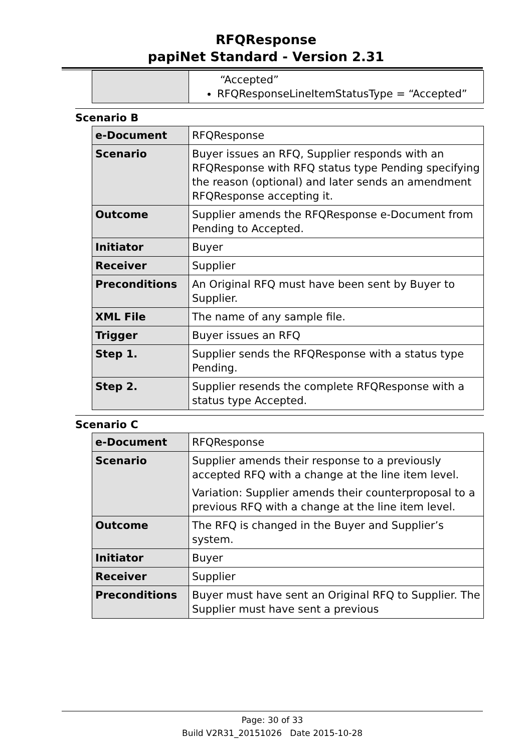RFQResponse
papiNet Standard - Version 2.31
| | “Accepted” RFQResponseLineItemStatusType = “Accepted” |
Scenario B
| e-Document | RFQResponse |
| Scenario | Buyer issues an RFQ, Supplier responds with an RFQResponse with RFQ status type Pending specifying the reason (optional) and later sends an amendment RFQResponse accepting it. |
| Outcome | Supplier amends the RFQResponse e-Document from Pending to Accepted. |
| Initiator | Buyer |
| Receiver | Supplier |
| Preconditions | An Original RFQ must have been sent by Buyer to Supplier. |
| XML File | The name of any sample file. |
| Trigger | Buyer issues an RFQ |
| Step 1. | Supplier sends the RFQResponse with a status type Pending. |
| Step 2. | Supplier resends the complete RFQResponse with a status type Accepted. |
Scenario C
| e-Document | RFQResponse |
| Scenario | Supplier amends their response to a previously accepted RFQ with a change at the line item level. Variation: Supplier amends their counterproposal to a previous RFQ with a change at the line item level. |
| Outcome | The RFQ is changed in the Buyer and Supplier’s system. |
| Initiator | Buyer |
| Receiver | Supplier |
| Preconditions | Buyer must have sent an Original RFQ to Supplier. The Supplier must have sent a previous |
Page: 30 of 33
Build V2R31_20151026 Date 2015-10-28